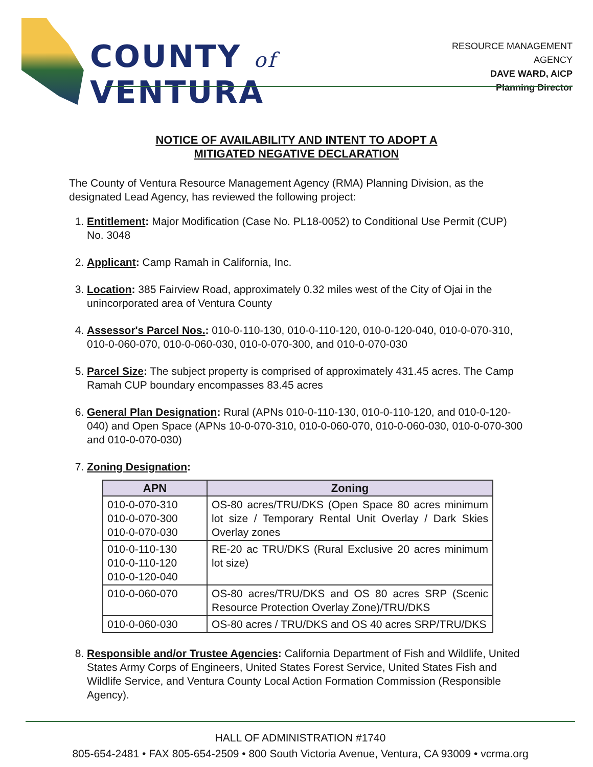COUNTY of VENTURA
RESOURCE MANAGEMENT AGENCY
DAVE WARD, AICP
Planning Director
NOTICE OF AVAILABILITY AND INTENT TO ADOPT A
MITIGATED NEGATIVE DECLARATION
The County of Ventura Resource Management Agency (RMA) Planning Division, as the designated Lead Agency, has reviewed the following project:
1. Entitlement: Major Modification (Case No. PL18-0052) to Conditional Use Permit (CUP) No. 3048
2. Applicant: Camp Ramah in California, Inc.
3. Location: 385 Fairview Road, approximately 0.32 miles west of the City of Ojai in the unincorporated area of Ventura County
4. Assessor's Parcel Nos.: 010-0-110-130, 010-0-110-120, 010-0-120-040, 010-0-070-310, 010-0-060-070, 010-0-060-030, 010-0-070-300, and 010-0-070-030
5. Parcel Size: The subject property is comprised of approximately 431.45 acres. The Camp Ramah CUP boundary encompasses 83.45 acres
6. General Plan Designation: Rural (APNs 010-0-110-130, 010-0-110-120, and 010-0-120-040) and Open Space (APNs 10-0-070-310, 010-0-060-070, 010-0-060-030, 010-0-070-300 and 010-0-070-030)
7. Zoning Designation:
| APN | Zoning |
| --- | --- |
| 010-0-070-310 010-0-070-300 010-0-070-030 | OS-80 acres/TRU/DKS (Open Space 80 acres minimum lot size / Temporary Rental Unit Overlay / Dark Skies Overlay zones |
| 010-0-110-130 010-0-110-120 010-0-120-040 | RE-20 ac TRU/DKS (Rural Exclusive 20 acres minimum lot size) |
| 010-0-060-070 | OS-80 acres/TRU/DKS and OS 80 acres SRP (Scenic Resource Protection Overlay Zone)/TRU/DKS |
| 010-0-060-030 | OS-80 acres / TRU/DKS and OS 40 acres SRP/TRU/DKS |
8. Responsible and/or Trustee Agencies: California Department of Fish and Wildlife, United States Army Corps of Engineers, United States Forest Service, United States Fish and Wildlife Service, and Ventura County Local Action Formation Commission (Responsible Agency).
HALL OF ADMINISTRATION #1740
805-654-2481 • FAX 805-654-2509 • 800 South Victoria Avenue, Ventura, CA 93009 • vcrma.org